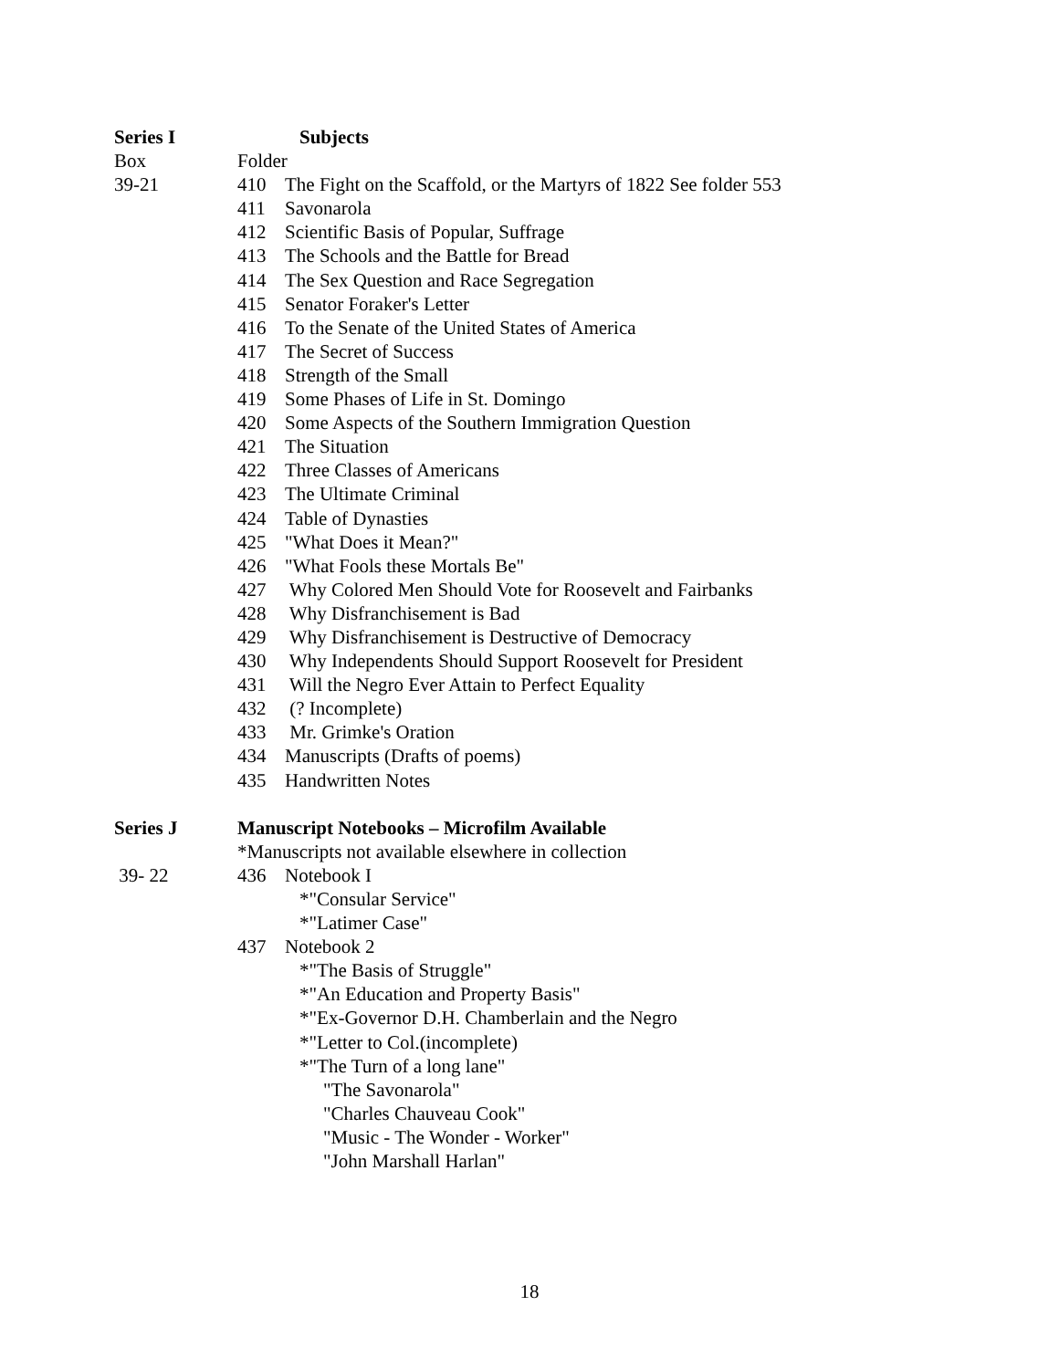Series I Subjects
Box Folder
39-21 410 The Fight on the Scaffold, or the Martyrs of 1822 See folder 553
411 Savonarola
412 Scientific Basis of Popular, Suffrage
413 The Schools and the Battle for Bread
414 The Sex Question and Race Segregation
415 Senator Foraker's Letter
416 To the Senate of the United States of America
417 The Secret of Success
418 Strength of the Small
419 Some Phases of Life in St. Domingo
420 Some Aspects of the Southern Immigration Question
421 The Situation
422 Three Classes of Americans
423 The Ultimate Criminal
424 Table of Dynasties
425 "What Does it Mean?"
426 "What Fools these Mortals Be"
427 Why Colored Men Should Vote for Roosevelt and Fairbanks
428 Why Disfranchisement is Bad
429 Why Disfranchisement is Destructive of Democracy
430 Why Independents Should Support Roosevelt for President
431 Will the Negro Ever Attain to Perfect Equality
432 (? Incomplete)
433 Mr. Grimke's Oration
434 Manuscripts (Drafts of poems)
435 Handwritten Notes
Series J Manuscript Notebooks – Microfilm Available
*Manuscripts not available elsewhere in collection
39- 22 436 Notebook I
*"Consular Service"
*"Latimer Case"
437 Notebook 2
*"The Basis of Struggle"
*"An Education and Property Basis"
*"Ex-Governor D.H. Chamberlain and the Negro
*"Letter to Col.(incomplete)
*"The Turn of a long lane"
"The Savonarola"
"Charles Chauveau Cook"
"Music - The Wonder - Worker"
"John Marshall Harlan"
18